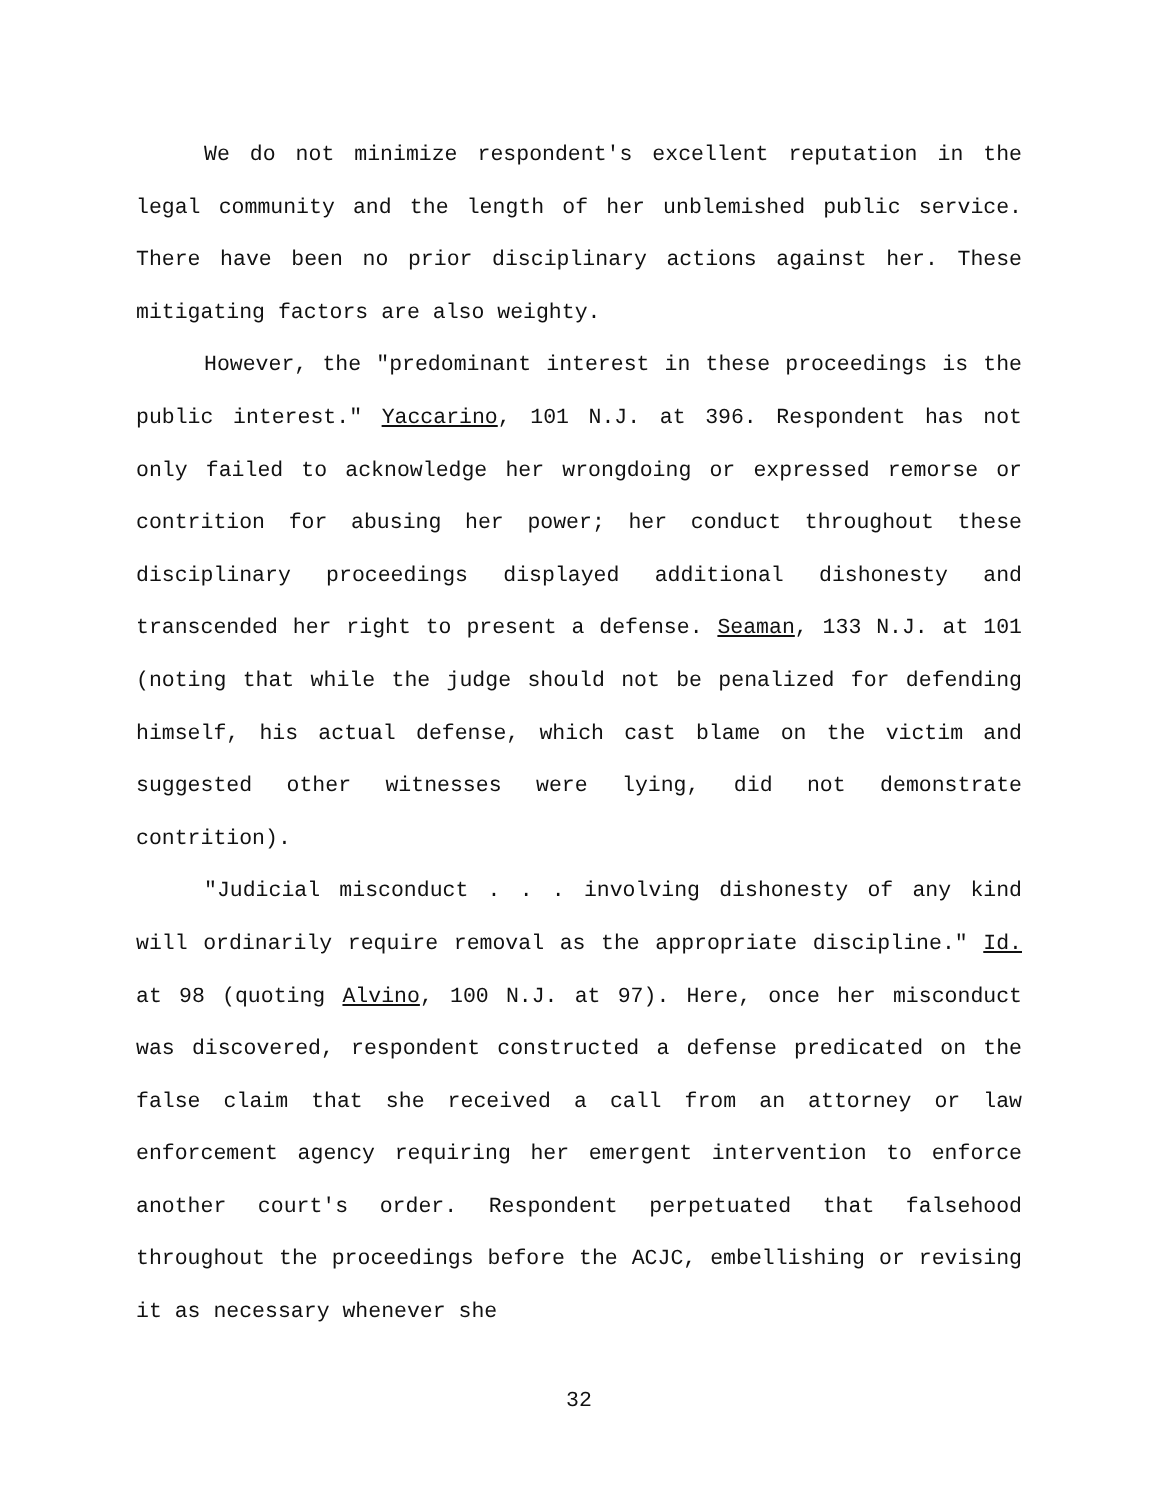We do not minimize respondent's excellent reputation in the legal community and the length of her unblemished public service. There have been no prior disciplinary actions against her. These mitigating factors are also weighty.
However, the "predominant interest in these proceedings is the public interest." Yaccarino, 101 N.J. at 396. Respondent has not only failed to acknowledge her wrongdoing or expressed remorse or contrition for abusing her power; her conduct throughout these disciplinary proceedings displayed additional dishonesty and transcended her right to present a defense. Seaman, 133 N.J. at 101 (noting that while the judge should not be penalized for defending himself, his actual defense, which cast blame on the victim and suggested other witnesses were lying, did not demonstrate contrition).
"Judicial misconduct . . . involving dishonesty of any kind will ordinarily require removal as the appropriate discipline." Id. at 98 (quoting Alvino, 100 N.J. at 97). Here, once her misconduct was discovered, respondent constructed a defense predicated on the false claim that she received a call from an attorney or law enforcement agency requiring her emergent intervention to enforce another court's order. Respondent perpetuated that falsehood throughout the proceedings before the ACJC, embellishing or revising it as necessary whenever she
32